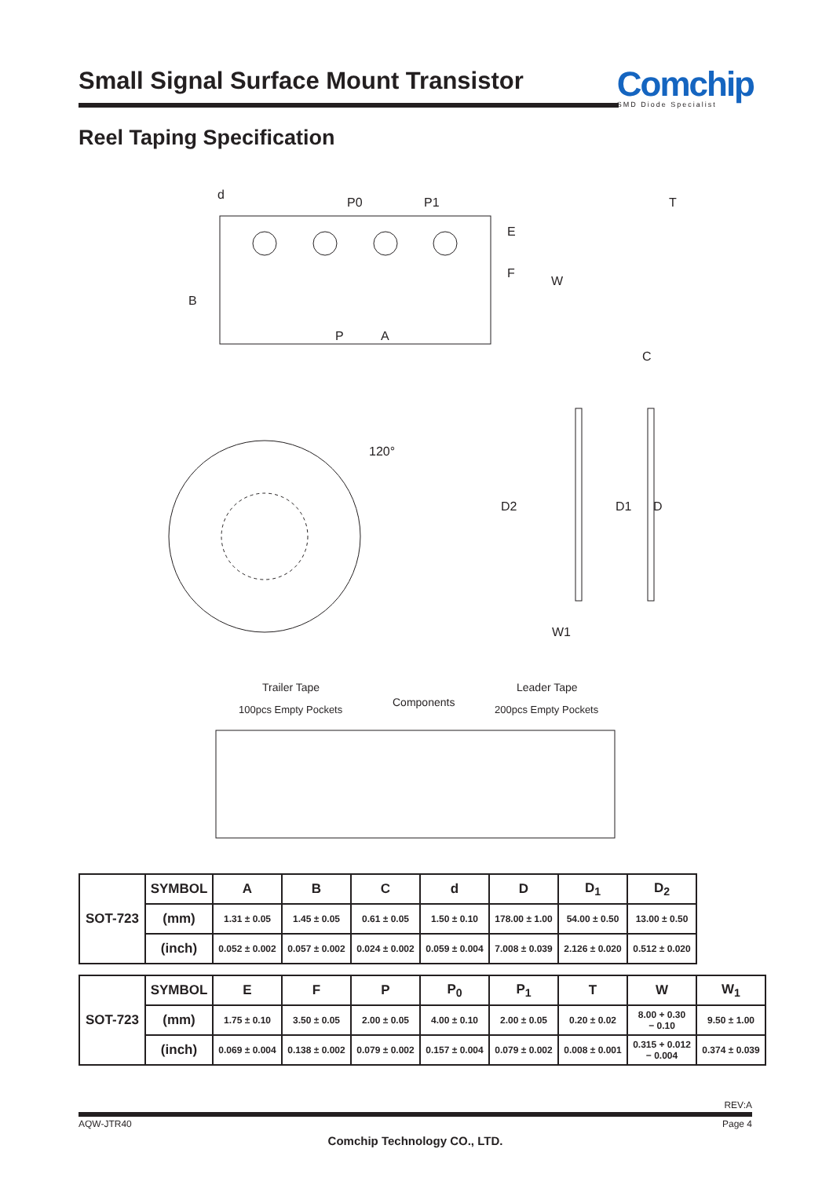Small Signal Surface Mount Transistor
Comchip
SMD Diode Specialist
Reel Taping Specification
d
P0
P1
T
E
F
W
B
P
A
C
120°
D2
D1
D
W1
Trailer Tape
100pcs Empty Pockets
Components
Leader Tape
200pcs Empty Pockets
| SOT-723 | SYMBOL | A | B | C | d | D | D<sub>1</sub> | D<sub>2</sub> |
| | (mm) | 1.31 ± 0.05 | 1.45 ± 0.05 | 0.61 ± 0.05 | 1.50 ± 0.10 | 178.00 ± 1.00 | 54.00 ± 0.50 | 13.00 ± 0.50 |
| | (inch) | 0.052 ± 0.002 | 0.057 ± 0.002 | 0.024 ± 0.002 | 0.059 ± 0.004 | 7.008 ± 0.039 | 2.126 ± 0.020 | 0.512 ± 0.020 |
| SOT-723 | SYMBOL | E | F | P | P<sub>0</sub> | P<sub>1</sub> | T | W | W<sub>1</sub> |
| | (mm) | 1.75 ± 0.10 | 3.50 ± 0.05 | 2.00 ± 0.05 | 4.00 ± 0.10 | 2.00 ± 0.05 | 0.20 ± 0.02 | 8.00 + 0.30 − 0.10 | 9.50 ± 1.00 |
| | (inch) | 0.069 ± 0.004 | 0.138 ± 0.002 | 0.079 ± 0.002 | 0.157 ± 0.004 | 0.079 ± 0.002 | 0.008 ± 0.001 | 0.315 + 0.012 − 0.004 | 0.374 ± 0.039 |
REV:A
AQW-JTR40 Page 4
Comchip Technology CO., LTD.